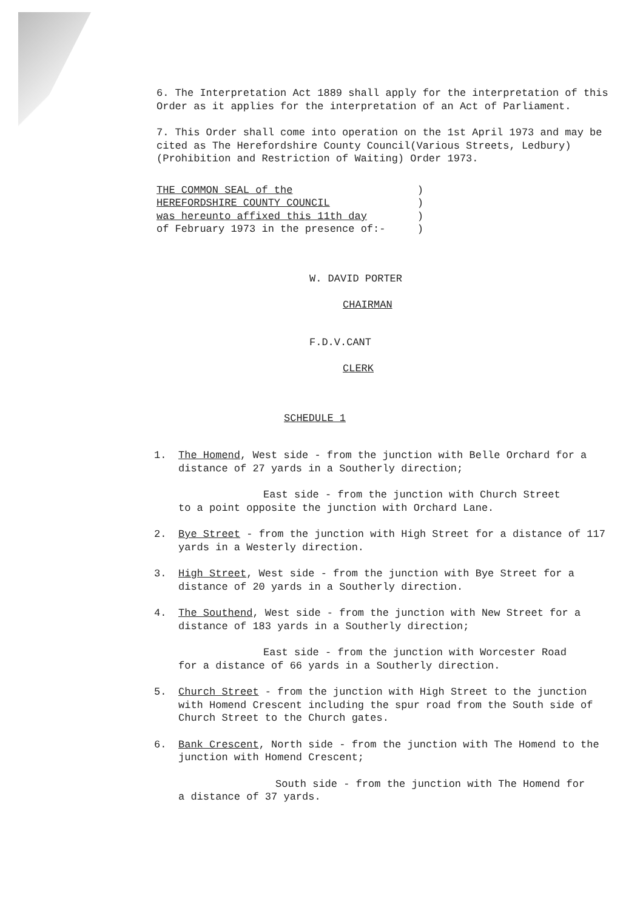6. The Interpretation Act 1889 shall apply for the interpretation of this Order as it applies for the interpretation of an Act of Parliament.
7. This Order shall come into operation on the 1st April 1973 and may be cited as The Herefordshire County Council(Various Streets, Ledbury) (Prohibition and Restriction of Waiting) Order 1973.
THE COMMON SEAL of the
HEREFORDSHIRE COUNTY COUNCIL
was hereunto affixed this 11th day
of February 1973 in the presence of:-
)
)
)
)
W. DAVID PORTER
CHAIRMAN
F.D.V.CANT
CLERK
SCHEDULE 1
1. The Homend, West side - from the junction with Belle Orchard for a distance of 27 yards in a Southerly direction;
East side - from the junction with Church Street
to a point opposite the junction with Orchard Lane.
2. Bye Street - from the junction with High Street for a distance of 117 yards in a Westerly direction.
3. High Street, West side - from the junction with Bye Street for a distance of 20 yards in a Southerly direction.
4. The Southend, West side - from the junction with New Street for a distance of 183 yards in a Southerly direction;
East side - from the junction with Worcester Road
for a distance of 66 yards in a Southerly direction.
5. Church Street - from the junction with High Street to the junction with Homend Crescent including the spur road from the South side of Church Street to the Church gates.
6. Bank Crescent, North side - from the junction with The Homend to the junction with Homend Crescent;
South side - from the junction with The Homend for
a distance of 37 yards.